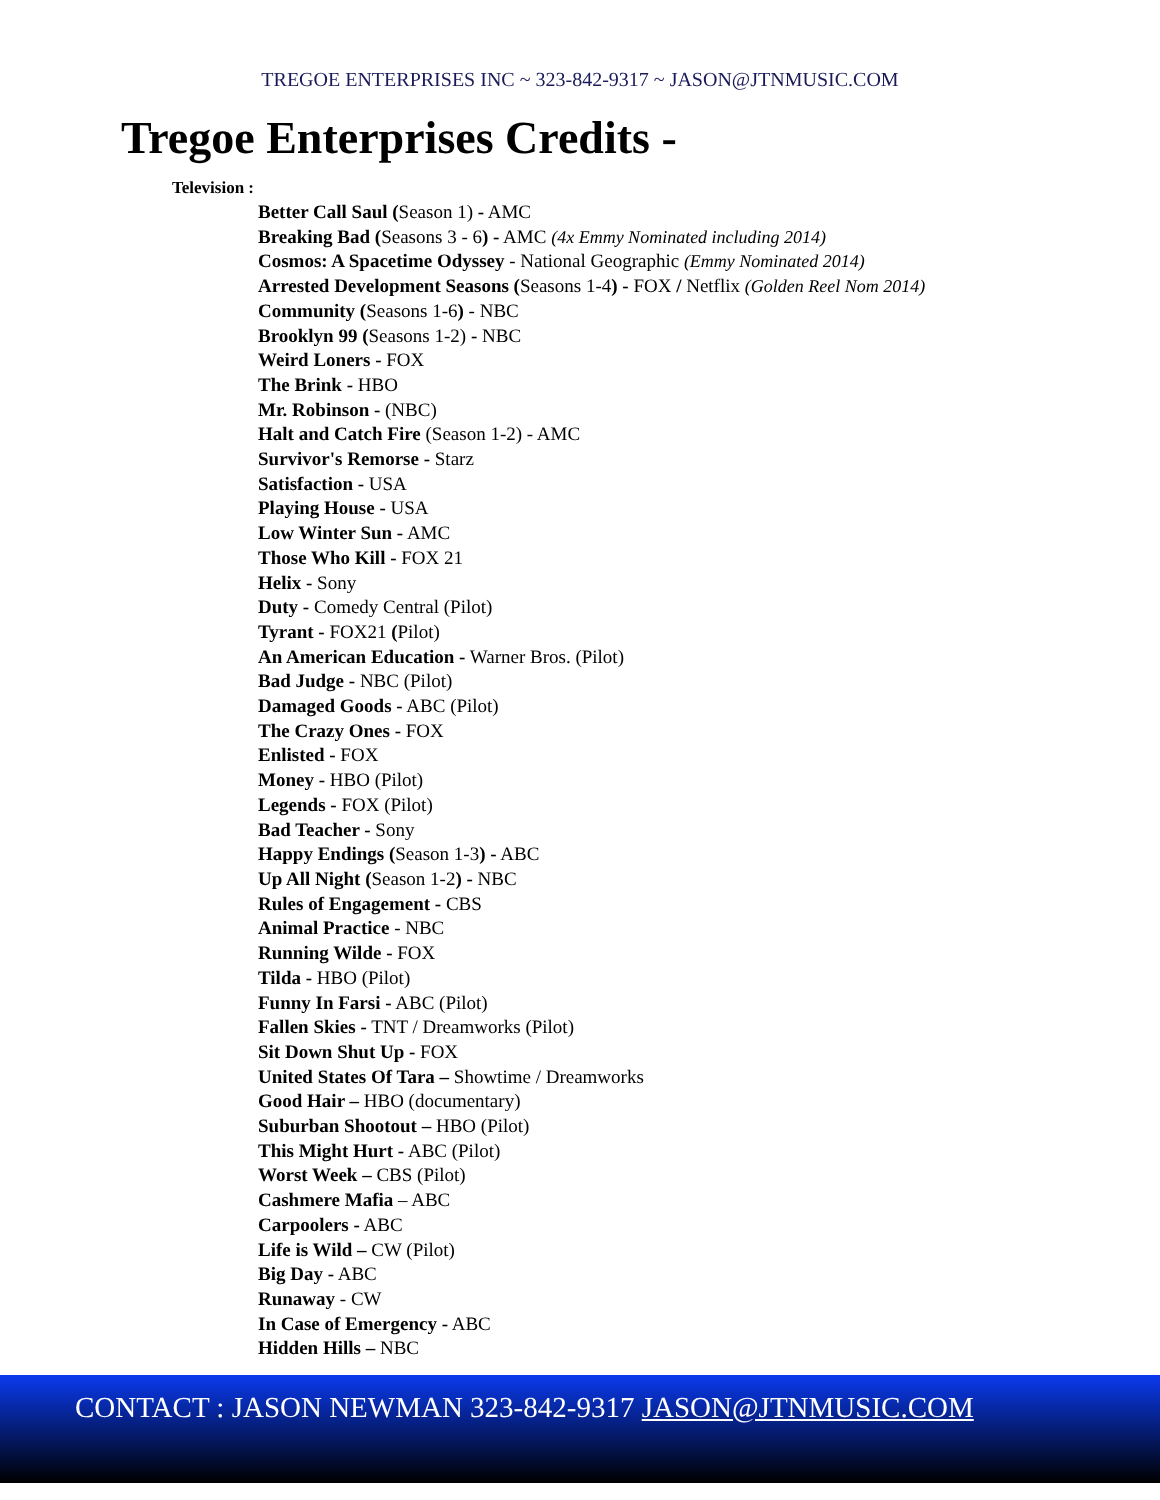TREGOE ENTERPRISES INC ~ 323-842-9317 ~ JASON@JTNMUSIC.COM
Tregoe Enterprises Credits -
Television :
Better Call Saul (Season 1) - AMC
Breaking Bad (Seasons 3 - 6) - AMC (4x Emmy Nominated including 2014)
Cosmos: A Spacetime Odyssey - National Geographic (Emmy Nominated 2014)
Arrested Development Seasons (Seasons 1-4) - FOX / Netflix (Golden Reel Nom 2014)
Community (Seasons 1-6) - NBC
Brooklyn 99 (Seasons 1-2) - NBC
Weird Loners - FOX
The Brink - HBO
Mr. Robinson - (NBC)
Halt and Catch Fire (Season 1-2) - AMC
Survivor's Remorse - Starz
Satisfaction - USA
Playing House - USA
Low Winter Sun - AMC
Those Who Kill - FOX 21
Helix - Sony
Duty - Comedy Central (Pilot)
Tyrant - FOX21 (Pilot)
An American Education - Warner Bros. (Pilot)
Bad Judge - NBC (Pilot)
Damaged Goods - ABC (Pilot)
The Crazy Ones - FOX
Enlisted - FOX
Money - HBO (Pilot)
Legends - FOX (Pilot)
Bad Teacher - Sony
Happy Endings (Season 1-3) - ABC
Up All Night (Season 1-2) - NBC
Rules of Engagement - CBS
Animal Practice - NBC
Running Wilde - FOX
Tilda - HBO (Pilot)
Funny In Farsi - ABC (Pilot)
Fallen Skies - TNT / Dreamworks (Pilot)
Sit Down Shut Up - FOX
United States Of Tara – Showtime / Dreamworks
Good Hair – HBO (documentary)
Suburban Shootout – HBO (Pilot)
This Might Hurt - ABC (Pilot)
Worst Week – CBS (Pilot)
Cashmere Mafia – ABC
Carpoolers - ABC
Life is Wild – CW (Pilot)
Big Day - ABC
Runaway - CW
In Case of Emergency - ABC
Hidden Hills – NBC
CONTACT : JASON NEWMAN 323-842-9317 JASON@JTNMUSIC.COM